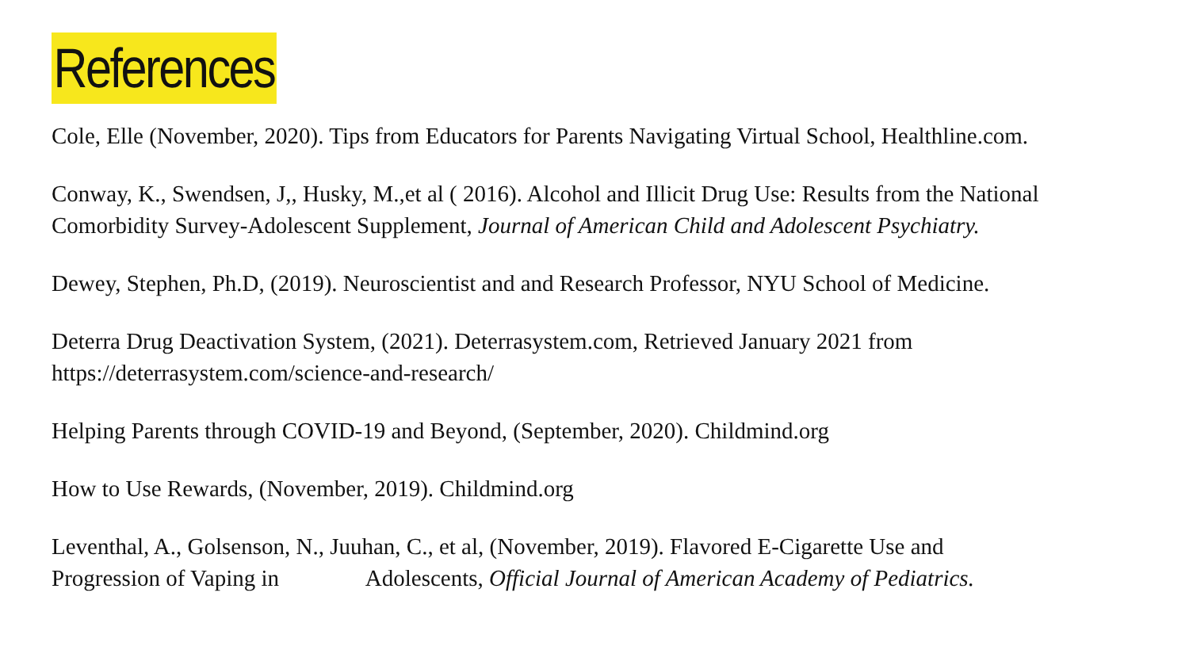References
Cole, Elle (November, 2020). Tips from Educators for Parents Navigating Virtual School, Healthline.com.
Conway, K., Swendsen, J,, Husky, M.,et al ( 2016). Alcohol and Illicit Drug Use: Results from the National Comorbidity Survey-Adolescent Supplement, Journal of American Child and Adolescent Psychiatry.
Dewey, Stephen, Ph.D, (2019). Neuroscientist and and Research Professor, NYU School of Medicine.
Deterra Drug Deactivation System, (2021). Deterrasystem.com, Retrieved January 2021 from
https://deterrasystem.com/science-and-research/
Helping Parents through COVID-19 and Beyond, (September, 2020). Childmind.org
How to Use Rewards, (November, 2019). Childmind.org
Leventhal, A., Golsenson, N., Juuhan, C., et al, (November, 2019). Flavored E-Cigarette Use and
Progression of Vaping in Adolescents, Official Journal of American Academy of Pediatrics.